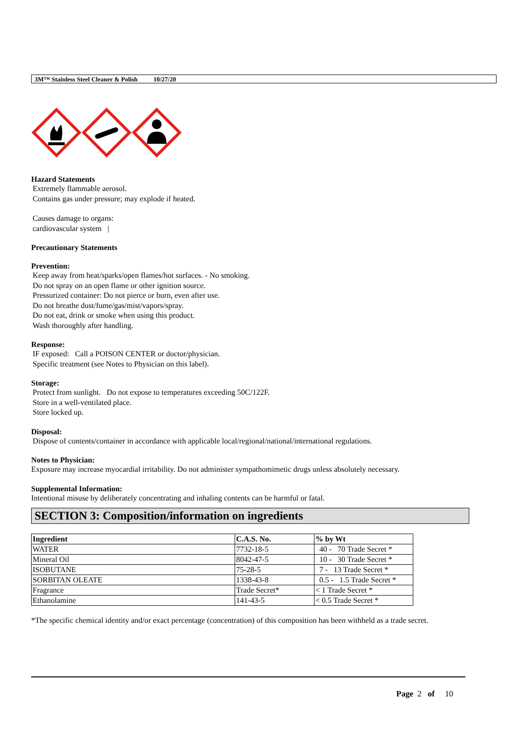3M™ Stainless Steel Cleaner & Polish 10/27/20
Hazard Statements
Extremely flammable aerosol.
Contains gas under pressure; may explode if heated.
Causes damage to organs:
cardiovascular system |
Precautionary Statements
Prevention:
Keep away from heat/sparks/open flames/hot surfaces. - No smoking.
Do not spray on an open flame or other ignition source.
Pressurized container: Do not pierce or burn, even after use.
Do not breathe dust/fume/gas/mist/vapors/spray.
Do not eat, drink or smoke when using this product.
Wash thoroughly after handling.
Response:
IF exposed: Call a POISON CENTER or doctor/physician.
Specific treatment (see Notes to Physician on this label).
Storage:
Protect from sunlight. Do not expose to temperatures exceeding 50C/122F.
Store in a well-ventilated place.
Store locked up.
Disposal:
Dispose of contents/container in accordance with applicable local/regional/national/international regulations.
Notes to Physician:
Exposure may increase myocardial irritability. Do not administer sympathomimetic drugs unless absolutely necessary.
Supplemental Information:
Intentional misuse by deliberately concentrating and inhaling contents can be harmful or fatal.
SECTION 3: Composition/information on ingredients
| Ingredient | C.A.S. No. | % by Wt |
| --- | --- | --- |
| WATER | 7732-18-5 | 40 - 70 Trade Secret * |
| Mineral Oil | 8042-47-5 | 10 - 30 Trade Secret * |
| ISOBUTANE | 75-28-5 | 7 - 13 Trade Secret * |
| SORBITAN OLEATE | 1338-43-8 | 0.5 - 1.5 Trade Secret * |
| Fragrance | Trade Secret* | < 1 Trade Secret * |
| Ethanolamine | 141-43-5 | < 0.5 Trade Secret * |
*The specific chemical identity and/or exact percentage (concentration) of this composition has been withheld as a trade secret.
Page 2 of 10